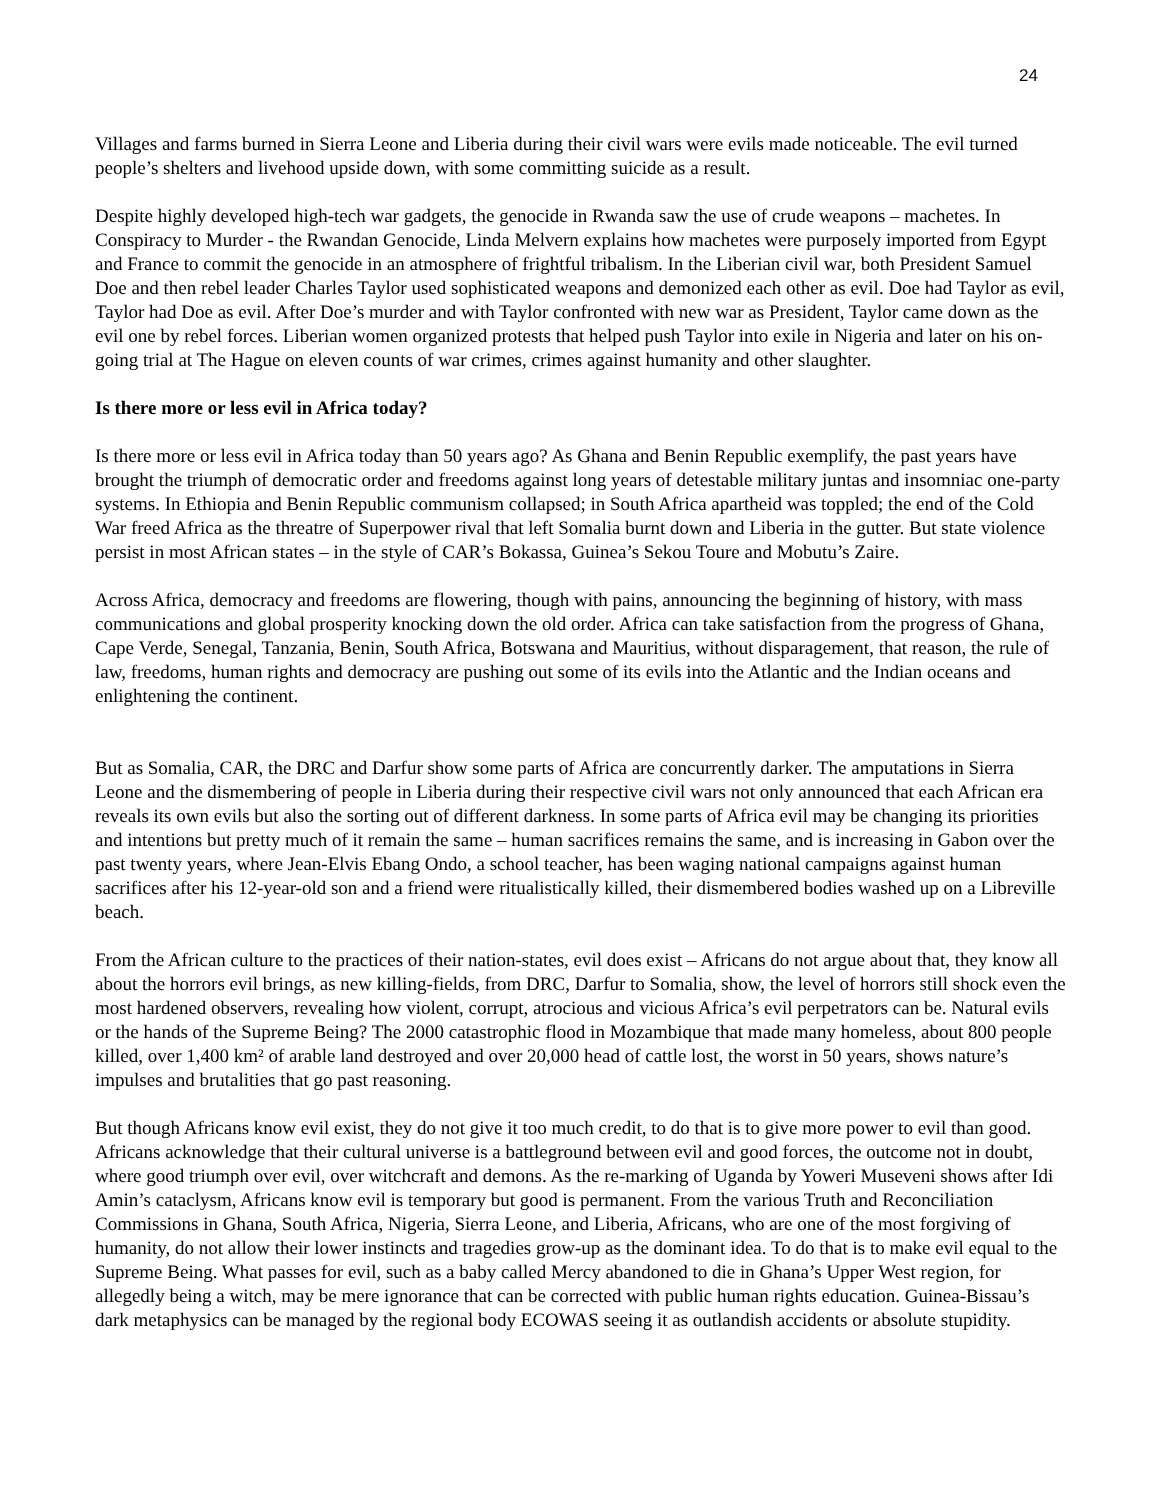24
Villages and farms burned in Sierra Leone and Liberia during their civil wars were evils made noticeable. The evil turned people’s shelters and livehood upside down, with some committing suicide as a result.
Despite highly developed high-tech war gadgets, the genocide in Rwanda saw the use of crude weapons – machetes. In Conspiracy to Murder - the Rwandan Genocide, Linda Melvern explains how machetes were purposely imported from Egypt and France to commit the genocide in an atmosphere of frightful tribalism. In the Liberian civil war, both President Samuel Doe and then rebel leader Charles Taylor used sophisticated weapons and demonized each other as evil. Doe had Taylor as evil, Taylor had Doe as evil. After Doe’s murder and with Taylor confronted with new war as President, Taylor came down as the evil one by rebel forces. Liberian women organized protests that helped push Taylor into exile in Nigeria and later on his on-going trial at The Hague on eleven counts of war crimes, crimes against humanity and other slaughter.
Is there more or less evil in Africa today?
Is there more or less evil in Africa today than 50 years ago? As Ghana and Benin Republic exemplify, the past years have brought the triumph of democratic order and freedoms against long years of detestable military juntas and insomniac one-party systems. In Ethiopia and Benin Republic communism collapsed; in South Africa apartheid was toppled; the end of the Cold War freed Africa as the threatre of Superpower rival that left Somalia burnt down and Liberia in the gutter. But state violence persist in most African states – in the style of CAR’s Bokassa, Guinea’s Sekou Toure and Mobutu’s Zaire.
Across Africa, democracy and freedoms are flowering, though with pains, announcing the beginning of history, with mass communications and global prosperity knocking down the old order. Africa can take satisfaction from the progress of Ghana, Cape Verde, Senegal, Tanzania, Benin, South Africa, Botswana and Mauritius, without disparagement, that reason, the rule of law, freedoms, human rights and democracy are pushing out some of its evils into the Atlantic and the Indian oceans and enlightening the continent.
But as Somalia, CAR, the DRC and Darfur show some parts of Africa are concurrently darker. The amputations in Sierra Leone and the dismembering of people in Liberia during their respective civil wars not only announced that each African era reveals its own evils but also the sorting out of different darkness. In some parts of Africa evil may be changing its priorities and intentions but pretty much of it remain the same – human sacrifices remains the same, and is increasing in Gabon over the past twenty years, where Jean-Elvis Ebang Ondo, a school teacher, has been waging national campaigns against human sacrifices after his 12-year-old son and a friend were ritualistically killed, their dismembered bodies washed up on a Libreville beach.
From the African culture to the practices of their nation-states, evil does exist – Africans do not argue about that, they know all about the horrors evil brings, as new killing-fields, from DRC, Darfur to Somalia, show, the level of horrors still shock even the most hardened observers, revealing how violent, corrupt, atrocious and vicious Africa’s evil perpetrators can be. Natural evils or the hands of the Supreme Being? The 2000 catastrophic flood in Mozambique that made many homeless, about 800 people killed, over 1,400 km² of arable land destroyed and over 20,000 head of cattle lost, the worst in 50 years, shows nature’s impulses and brutalities that go past reasoning.
But though Africans know evil exist, they do not give it too much credit, to do that is to give more power to evil than good. Africans acknowledge that their cultural universe is a battleground between evil and good forces, the outcome not in doubt, where good triumph over evil, over witchcraft and demons. As the re-marking of Uganda by Yoweri Museveni shows after Idi Amin’s cataclysm, Africans know evil is temporary but good is permanent. From the various Truth and Reconciliation Commissions in Ghana, South Africa, Nigeria, Sierra Leone, and Liberia, Africans, who are one of the most forgiving of humanity, do not allow their lower instincts and tragedies grow-up as the dominant idea. To do that is to make evil equal to the Supreme Being. What passes for evil, such as a baby called Mercy abandoned to die in Ghana’s Upper West region, for allegedly being a witch, may be mere ignorance that can be corrected with public human rights education. Guinea-Bissau’s dark metaphysics can be managed by the regional body ECOWAS seeing it as outlandish accidents or absolute stupidity.